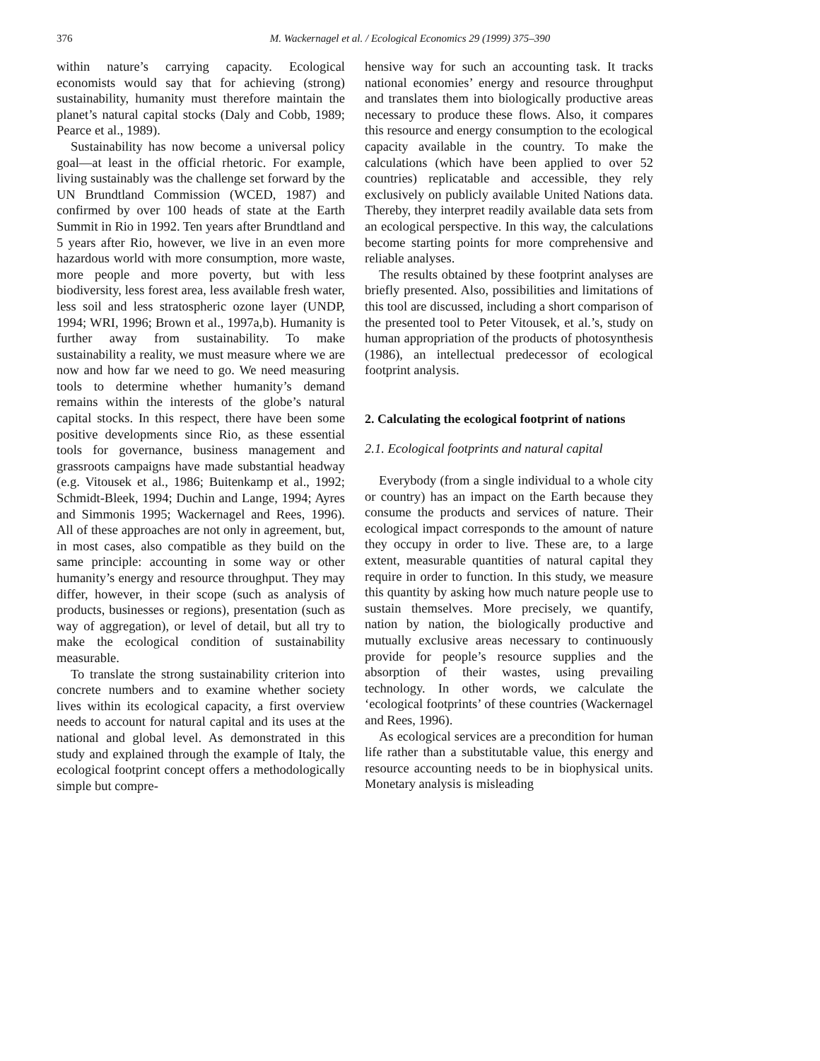376 M. Wackernagel et al. / Ecological Economics 29 (1999) 375–390
within nature’s carrying capacity. Ecological economists would say that for achieving (strong) sustainability, humanity must therefore maintain the planet’s natural capital stocks (Daly and Cobb, 1989; Pearce et al., 1989).
Sustainability has now become a universal policy goal—at least in the official rhetoric. For example, living sustainably was the challenge set forward by the UN Brundtland Commission (WCED, 1987) and confirmed by over 100 heads of state at the Earth Summit in Rio in 1992. Ten years after Brundtland and 5 years after Rio, however, we live in an even more hazardous world with more consumption, more waste, more people and more poverty, but with less biodiversity, less forest area, less available fresh water, less soil and less stratospheric ozone layer (UNDP, 1994; WRI, 1996; Brown et al., 1997a,b). Humanity is further away from sustainability. To make sustainability a reality, we must measure where we are now and how far we need to go. We need measuring tools to determine whether humanity’s demand remains within the interests of the globe’s natural capital stocks. In this respect, there have been some positive developments since Rio, as these essential tools for governance, business management and grassroots campaigns have made substantial headway (e.g. Vitousek et al., 1986; Buitenkamp et al., 1992; Schmidt-Bleek, 1994; Duchin and Lange, 1994; Ayres and Simmonis 1995; Wackernagel and Rees, 1996). All of these approaches are not only in agreement, but, in most cases, also compatible as they build on the same principle: accounting in some way or other humanity’s energy and resource throughput. They may differ, however, in their scope (such as analysis of products, businesses or regions), presentation (such as way of aggregation), or level of detail, but all try to make the ecological condition of sustainability measurable.
To translate the strong sustainability criterion into concrete numbers and to examine whether society lives within its ecological capacity, a first overview needs to account for natural capital and its uses at the national and global level. As demonstrated in this study and explained through the example of Italy, the ecological footprint concept offers a methodologically simple but compre-
hensive way for such an accounting task. It tracks national economies’ energy and resource throughput and translates them into biologically productive areas necessary to produce these flows. Also, it compares this resource and energy consumption to the ecological capacity available in the country. To make the calculations (which have been applied to over 52 countries) replicatable and accessible, they rely exclusively on publicly available United Nations data. Thereby, they interpret readily available data sets from an ecological perspective. In this way, the calculations become starting points for more comprehensive and reliable analyses.
The results obtained by these footprint analyses are briefly presented. Also, possibilities and limitations of this tool are discussed, including a short comparison of the presented tool to Peter Vitousek, et al.’s, study on human appropriation of the products of photosynthesis (1986), an intellectual predecessor of ecological footprint analysis.
2. Calculating the ecological footprint of nations
2.1. Ecological footprints and natural capital
Everybody (from a single individual to a whole city or country) has an impact on the Earth because they consume the products and services of nature. Their ecological impact corresponds to the amount of nature they occupy in order to live. These are, to a large extent, measurable quantities of natural capital they require in order to function. In this study, we measure this quantity by asking how much nature people use to sustain themselves. More precisely, we quantify, nation by nation, the biologically productive and mutually exclusive areas necessary to continuously provide for people’s resource supplies and the absorption of their wastes, using prevailing technology. In other words, we calculate the ‘ecological footprints’ of these countries (Wackernagel and Rees, 1996).
As ecological services are a precondition for human life rather than a substitutable value, this energy and resource accounting needs to be in biophysical units. Monetary analysis is misleading